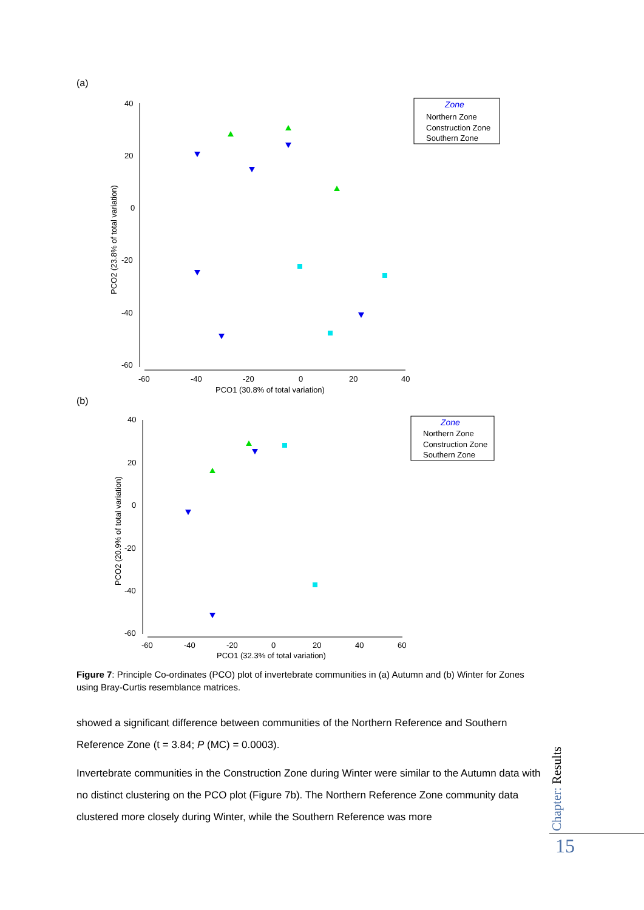(a)
40
20
0
-20
-40
-60
-60
-40
-20
0
20
40
PCO1 (30.8% of total variation)
PCO2 (23.8% of total variation)
Zone
Northern Zone
Construction Zone
Southern Zone
(b)
40
20
0
-20
-40
-60
-60
-40
-20
0
20
40
60
PCO1 (32.3% of total variation)
PCO2 (20.9% of total variation)
Zone
Northern Zone
Construction Zone
Southern Zone
Figure 7: Principle Co-ordinates (PCO) plot of invertebrate communities in (a) Autumn and (b) Winter for Zones using Bray-Curtis resemblance matrices.
showed a significant difference between communities of the Northern Reference and Southern Reference Zone (t = 3.84; P (MC) = 0.0003).
Invertebrate communities in the Construction Zone during Winter were similar to the Autumn data with no distinct clustering on the PCO plot (Figure 7b). The Northern Reference Zone community data clustered more closely during Winter, while the Southern Reference was more
Chapter: Results
15